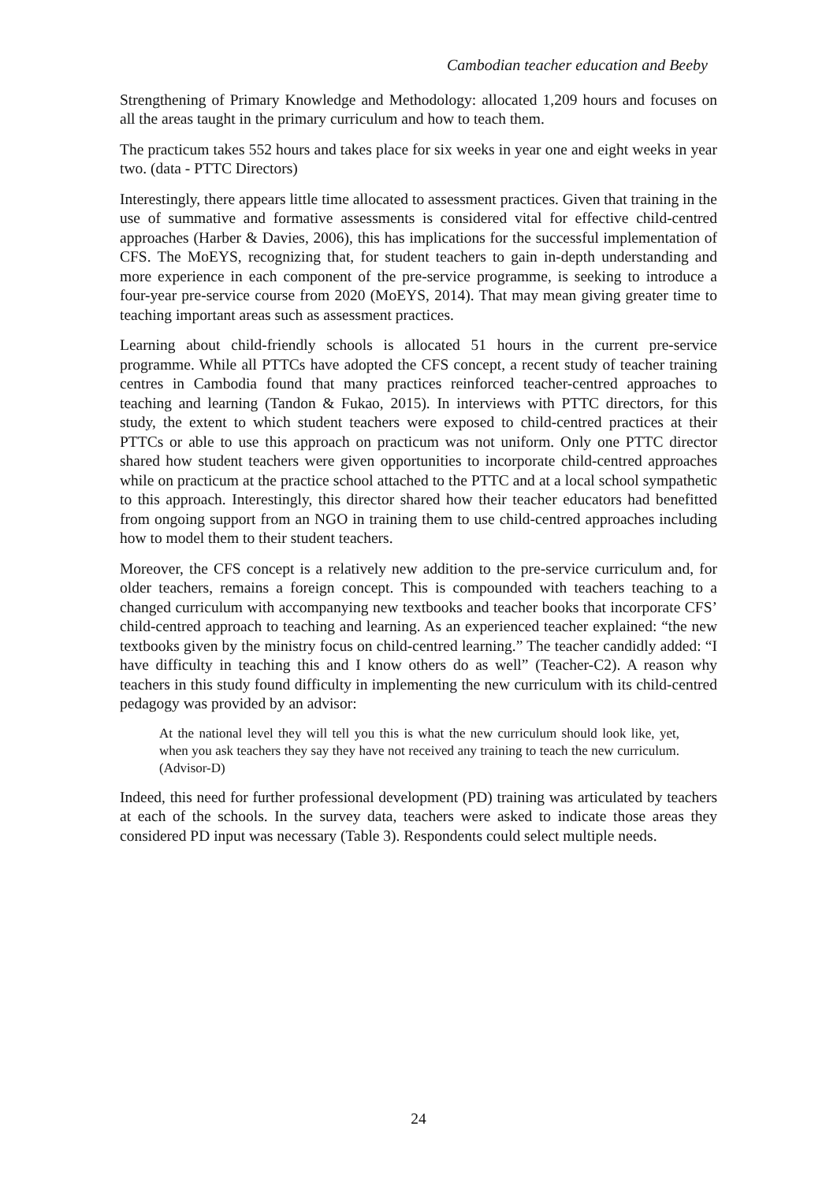Cambodian teacher education and Beeby
Strengthening of Primary Knowledge and Methodology: allocated 1,209 hours and focuses on all the areas taught in the primary curriculum and how to teach them.
The practicum takes 552 hours and takes place for six weeks in year one and eight weeks in year two. (data - PTTC Directors)
Interestingly, there appears little time allocated to assessment practices. Given that training in the use of summative and formative assessments is considered vital for effective child-centred approaches (Harber & Davies, 2006), this has implications for the successful implementation of CFS. The MoEYS, recognizing that, for student teachers to gain in-depth understanding and more experience in each component of the pre-service programme, is seeking to introduce a four-year pre-service course from 2020 (MoEYS, 2014). That may mean giving greater time to teaching important areas such as assessment practices.
Learning about child-friendly schools is allocated 51 hours in the current pre-service programme. While all PTTCs have adopted the CFS concept, a recent study of teacher training centres in Cambodia found that many practices reinforced teacher-centred approaches to teaching and learning (Tandon & Fukao, 2015). In interviews with PTTC directors, for this study, the extent to which student teachers were exposed to child-centred practices at their PTTCs or able to use this approach on practicum was not uniform. Only one PTTC director shared how student teachers were given opportunities to incorporate child-centred approaches while on practicum at the practice school attached to the PTTC and at a local school sympathetic to this approach. Interestingly, this director shared how their teacher educators had benefitted from ongoing support from an NGO in training them to use child-centred approaches including how to model them to their student teachers.
Moreover, the CFS concept is a relatively new addition to the pre-service curriculum and, for older teachers, remains a foreign concept. This is compounded with teachers teaching to a changed curriculum with accompanying new textbooks and teacher books that incorporate CFS’ child-centred approach to teaching and learning. As an experienced teacher explained: “the new textbooks given by the ministry focus on child-centred learning.” The teacher candidly added: “I have difficulty in teaching this and I know others do as well” (Teacher-C2). A reason why teachers in this study found difficulty in implementing the new curriculum with its child-centred pedagogy was provided by an advisor:
At the national level they will tell you this is what the new curriculum should look like, yet, when you ask teachers they say they have not received any training to teach the new curriculum. (Advisor-D)
Indeed, this need for further professional development (PD) training was articulated by teachers at each of the schools. In the survey data, teachers were asked to indicate those areas they considered PD input was necessary (Table 3). Respondents could select multiple needs.
24